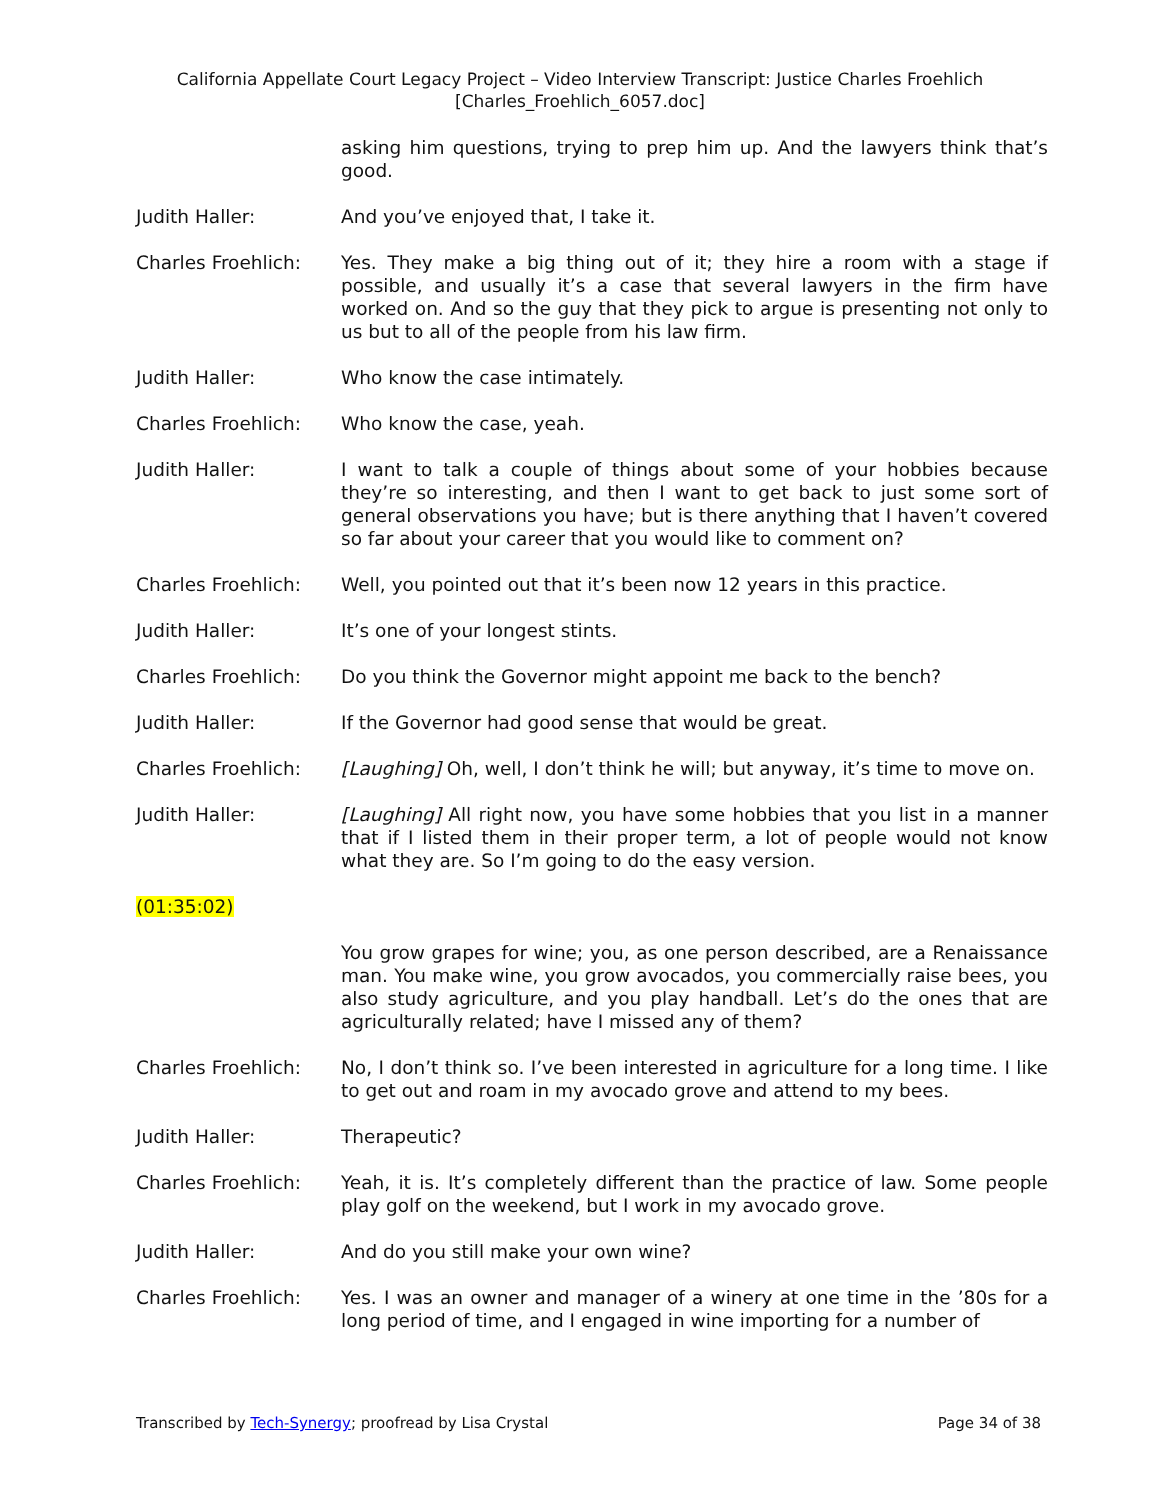California Appellate Court Legacy Project – Video Interview Transcript: Justice Charles Froehlich
[Charles_Froehlich_6057.doc]
asking him questions, trying to prep him up. And the lawyers think that’s good.
Judith Haller: And you’ve enjoyed that, I take it.
Charles Froehlich: Yes. They make a big thing out of it; they hire a room with a stage if possible, and usually it’s a case that several lawyers in the firm have worked on. And so the guy that they pick to argue is presenting not only to us but to all of the people from his law firm.
Judith Haller: Who know the case intimately.
Charles Froehlich: Who know the case, yeah.
Judith Haller: I want to talk a couple of things about some of your hobbies because they’re so interesting, and then I want to get back to just some sort of general observations you have; but is there anything that I haven’t covered so far about your career that you would like to comment on?
Charles Froehlich: Well, you pointed out that it’s been now 12 years in this practice.
Judith Haller: It’s one of your longest stints.
Charles Froehlich: Do you think the Governor might appoint me back to the bench?
Judith Haller: If the Governor had good sense that would be great.
Charles Froehlich: [Laughing] Oh, well, I don’t think he will; but anyway, it’s time to move on.
Judith Haller: [Laughing] All right now, you have some hobbies that you list in a manner that if I listed them in their proper term, a lot of people would not know what they are. So I’m going to do the easy version.
(01:35:02)
You grow grapes for wine; you, as one person described, are a Renaissance man. You make wine, you grow avocados, you commercially raise bees, you also study agriculture, and you play handball. Let’s do the ones that are agriculturally related; have I missed any of them?
Charles Froehlich: No, I don’t think so. I’ve been interested in agriculture for a long time. I like to get out and roam in my avocado grove and attend to my bees.
Judith Haller: Therapeutic?
Charles Froehlich: Yeah, it is. It’s completely different than the practice of law. Some people play golf on the weekend, but I work in my avocado grove.
Judith Haller: And do you still make your own wine?
Charles Froehlich: Yes. I was an owner and manager of a winery at one time in the ’80s for a long period of time, and I engaged in wine importing for a number of
Transcribed by Tech-Synergy; proofread by Lisa Crystal Page 34 of 38